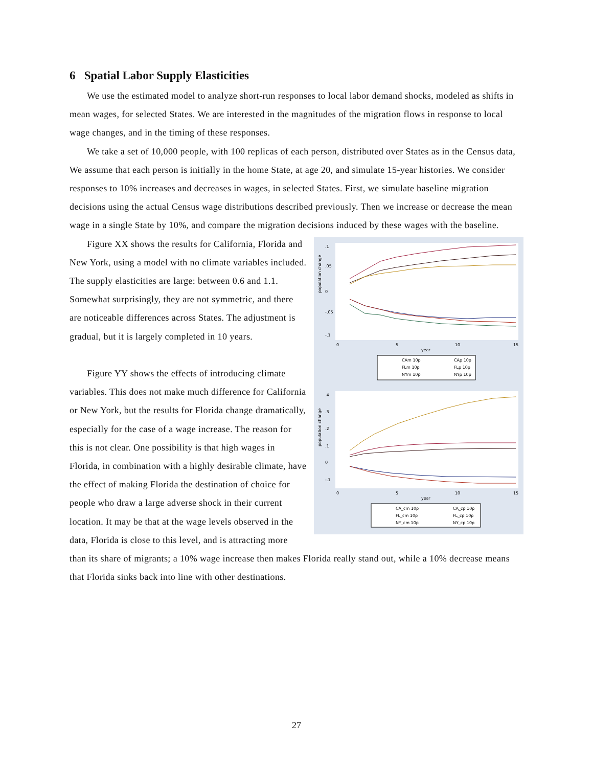6 Spatial Labor Supply Elasticities
We use the estimated model to analyze short-run responses to local labor demand shocks, modeled as shifts in mean wages, for selected States. We are interested in the magnitudes of the migration flows in response to local wage changes, and in the timing of these responses.
We take a set of 10,000 people, with 100 replicas of each person, distributed over States as in the Census data, We assume that each person is initially in the home State, at age 20, and simulate 15-year histories. We consider responses to 10% increases and decreases in wages, in selected States. First, we simulate baseline migration decisions using the actual Census wage distributions described previously. Then we increase or decrease the mean wage in a single State by 10%, and compare the migration decisions induced by these wages with the baseline.
population change
.1
.05
0
-.05
-.1
0
5
10
15
year
CAm 10p
CAp 10p
FLm 10p
FLp 10p
NYm 10p
NYp 10p
population change
.4
.3
.2
.1
0
-.1
0
5
10
15
year
CA_cm 10p
CA_cp 10p
FL_cm 10p
FL_cp 10p
NY_cm 10p
NY_cp 10p
Figure XX shows the results for California, Florida and New York, using a model with no climate variables included. The supply elasticities are large: between 0.6 and 1.1. Somewhat surprisingly, they are not symmetric, and there are noticeable differences across States. The adjustment is gradual, but it is largely completed in 10 years.
Figure YY shows the effects of introducing climate variables. This does not make much difference for California or New York, but the results for Florida change dramatically, especially for the case of a wage increase. The reason for this is not clear. One possibility is that high wages in Florida, in combination with a highly desirable climate, have the effect of making Florida the destination of choice for people who draw a large adverse shock in their current location. It may be that at the wage levels observed in the data, Florida is close to this level, and is attracting more than its share of migrants; a 10% wage increase then makes Florida really stand out, while a 10% decrease means that Florida sinks back into line with other destinations.
27